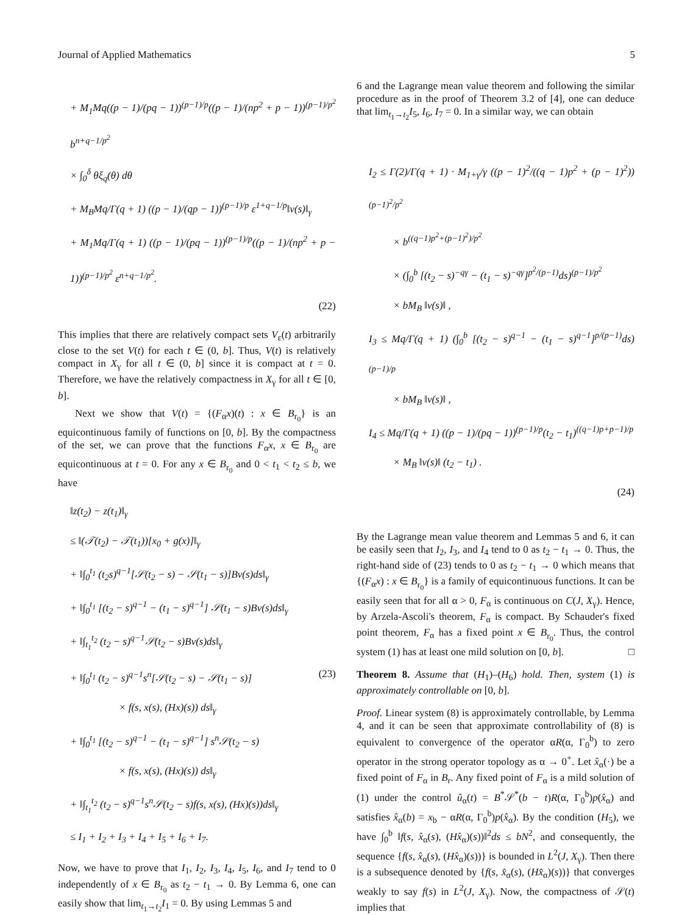Journal of Applied Mathematics 5
+ M<sub>1</sub>Mq((p − 1)/(pq − 1))<sup>(p−1)/p</sup>((p − 1)/(np<sup>2</sup> + p − 1))<sup>(p−1)/p<sup>2</sup></sup> b<sup>n+q−1/p<sup>2</sup></sup>
× ∫<sub>0</sub><sup>δ</sup> θξ<sub>q</sub>(θ) dθ
+ M<sub>B</sub>Mq/Γ(q + 1) ((p − 1)/(qp − 1))<sup>(p−1)/p</sup> ε<sup>1+q−1/p</sup>‖v(s)‖<sub>γ</sub>
+ M<sub>1</sub>Mq/Γ(q + 1) ((p − 1)/(pq − 1))<sup>(p−1)/p</sup>((p − 1)/(np<sup>2</sup> + p − 1))<sup>(p−1)/p<sup>2</sup></sup> ε<sup>n+q−1/p<sup>2</sup></sup>.
(22)
This implies that there are relatively compact sets V<sub>ε</sub>(t) arbitrarily close to the set V(t) for each t ∈ (0, b]. Thus, V(t) is relatively compact in X<sub>γ</sub> for all t ∈ (0, b] since it is compact at t = 0. Therefore, we have the relatively compactness in X<sub>γ</sub> for all t ∈ [0, b].
Next we show that V(t) = {(F<sub>α</sub>x)(t) : x ∈ B<sub>r<sub>0</sub></sub>} is an equicontinuous family of functions on [0, b]. By the compactness of the set, we can prove that the functions F<sub>α</sub>x, x ∈ B<sub>r<sub>0</sub></sub> are equicontinuous at t = 0. For any x ∈ B<sub>r<sub>0</sub></sub> and 0 < t<sub>1</sub> < t<sub>2</sub> ≤ b, we have
‖z(t<sub>2</sub>) − z(t<sub>1</sub>)‖<sub>γ</sub>
≤ ‖(𝒯(t<sub>2</sub>) − 𝒯(t<sub>1</sub>))[x<sub>0</sub> + g(x)]‖<sub>γ</sub>
+ ‖∫<sub>0</sub><sup>t<sub>1</sub></sup> (t<sub>2</sub>s)<sup>q−1</sup>[𝒮(t<sub>2</sub> − s) − 𝒮(t<sub>1</sub> − s)]Bv(s)ds‖<sub>γ</sub>
+ ‖∫<sub>0</sub><sup>t<sub>1</sub></sup> [(t<sub>2</sub> − s)<sup>q−1</sup> − (t<sub>1</sub> − s)<sup>q−1</sup>] 𝒮(t<sub>1</sub> − s)Bv(s)ds‖<sub>γ</sub>
+ ‖∫<sub>t<sub>1</sub></sub><sup>t<sub>2</sub></sup> (t<sub>2</sub> − s)<sup>q−1</sup>𝒮(t<sub>2</sub> − s)Bv(s)ds‖<sub>γ</sub>
+ ‖∫<sub>0</sub><sup>t<sub>1</sub></sup> (t<sub>2</sub> − s)<sup>q−1</sup>s<sup>n</sup>[𝒮(t<sub>2</sub> − s) − 𝒮(t<sub>1</sub> − s)] (23)
× f(s, x(s), (Hx)(s)) ds‖<sub>γ</sub>
+ ‖∫<sub>0</sub><sup>t<sub>1</sub></sup> [(t<sub>2</sub> − s)<sup>q−1</sup> − (t<sub>1</sub> − s)<sup>q−1</sup>] s<sup>n</sup>𝒮(t<sub>2</sub> − s)
× f(s, x(s), (Hx)(s)) ds‖<sub>γ</sub>
+ ‖∫<sub>t<sub>1</sub></sub><sup>t<sub>2</sub></sup> (t<sub>2</sub> − s)<sup>q−1</sup>s<sup>n</sup>𝒮(t<sub>2</sub> − s)f(s, x(s), (Hx)(s))ds‖<sub>γ</sub>
≤ I<sub>1</sub> + I<sub>2</sub> + I<sub>3</sub> + I<sub>4</sub> + I<sub>5</sub> + I<sub>6</sub> + I<sub>7</sub>.
Now, we have to prove that I<sub>1</sub>, I<sub>2</sub>, I<sub>3</sub>, I<sub>4</sub>, I<sub>5</sub>, I<sub>6</sub>, and I<sub>7</sub> tend to 0 independently of x ∈ B<sub>r<sub>0</sub></sub> as t<sub>2</sub> − t<sub>1</sub> → 0. By Lemma 6, one can easily show that lim<sub>t<sub>1</sub>→t<sub>2</sub></sub>I<sub>1</sub> = 0. By using Lemmas 5 and
6 and the Lagrange mean value theorem and following the similar procedure as in the proof of Theorem 3.2 of [4], one can deduce that lim<sub>t<sub>1</sub>→t<sub>2</sub></sub>I<sub>5</sub>, I<sub>6</sub>, I<sub>7</sub> = 0. In a similar way, we can obtain
I<sub>2</sub> ≤ Γ(2)/Γ(q + 1) · M<sub>1+γ</sub>/γ ((p − 1)<sup>2</sup>/((q − 1)p<sup>2</sup> + (p − 1)<sup>2</sup>))<sup>(p−1)<sup>2</sup>/p<sup>2</sup></sup>
× b<sup>((q−1)p<sup>2</sup>+(p−1)<sup>2</sup>)/p<sup>2</sup></sup>
× (∫<sub>0</sub><sup>b</sup> [(t<sub>2</sub> − s)<sup>−qγ</sup> − (t<sub>1</sub> − s)<sup>−qγ</sup>]<sup>p<sup>2</sup>/(p−1)</sup>ds)<sup>(p−1)/p<sup>2</sup></sup>
× bM<sub>B</sub> ‖v(s)‖ ,
I<sub>3</sub> ≤ Mq/Γ(q + 1) (∫<sub>0</sub><sup>b</sup> [(t<sub>2</sub> − s)<sup>q−1</sup> − (t<sub>1</sub> − s)<sup>q−1</sup>]<sup>p/(p−1)</sup>ds)<sup>(p−1)/p</sup>
× bM<sub>B</sub> ‖v(s)‖ ,
I<sub>4</sub> ≤ Mq/Γ(q + 1) ((p − 1)/(pq − 1))<sup>(p−1)/p</sup>(t<sub>2</sub> − t<sub>1</sub>)<sup>((q−1)p+p−1)/p</sup>
× M<sub>B</sub> ‖v(s)‖ (t<sub>2</sub> − t<sub>1</sub>) .
(24)
By the Lagrange mean value theorem and Lemmas 5 and 6, it can be easily seen that I<sub>2</sub>, I<sub>3</sub>, and I<sub>4</sub> tend to 0 as t<sub>2</sub> − t<sub>1</sub> → 0. Thus, the right-hand side of (23) tends to 0 as t<sub>2</sub> − t<sub>1</sub> → 0 which means that {(F<sub>α</sub>x) : x ∈ B<sub>r<sub>0</sub></sub>} is a family of equicontinuous functions. It can be easily seen that for all α > 0, F<sub>α</sub> is continuous on C(J, X<sub>γ</sub>). Hence, by Arzela-Ascoli's theorem, F<sub>α</sub> is compact. By Schauder's fixed point theorem, F<sub>α</sub> has a fixed point x ∈ B<sub>r<sub>0</sub></sub>. Thus, the control system (1) has at least one mild solution on [0, b]. □
Theorem 8. Assume that (H<sub>1</sub>)–(H<sub>6</sub>) hold. Then, system (1) is approximately controllable on [0, b].
Proof. Linear system (8) is approximately controllable, by Lemma 4, and it can be seen that approximate controllability of (8) is equivalent to convergence of the operator αR(α, Γ<sub>0</sub><sup>b</sup>) to zero operator in the strong operator topology as α → 0<sup>+</sup>. Let x̂<sub>α</sub>(·) be a fixed point of F<sub>α</sub> in B<sub>r</sub>. Any fixed point of F<sub>α</sub> is a mild solution of (1) under the control û<sub>α</sub>(t) = B<sup>*</sup>𝒮<sup>*</sup>(b − t)R(α, Γ<sub>0</sub><sup>b</sup>)p(x̂<sub>α</sub>) and satisfies x̂<sub>α</sub>(b) = x<sub>b</sub> − αR(α, Γ<sub>0</sub><sup>b</sup>)p(x̂<sub>α</sub>). By the condition (H<sub>5</sub>), we have ∫<sub>0</sub><sup>b</sup> ‖f(s, x̂<sub>α</sub>(s), (Hx̂<sub>α</sub>)(s))‖<sup>2</sup>ds ≤ bN<sup>2</sup>, and consequently, the sequence {f(s, x̂<sub>α</sub>(s), (Hx̂<sub>α</sub>)(s))} is bounded in L<sup>2</sup>(J, X<sub>γ</sub>). Then there is a subsequence denoted by {f(s, x̂<sub>α</sub>(s), (Hx̂<sub>α</sub>)(s))} that converges weakly to say f(s) in L<sup>2</sup>(J, X<sub>γ</sub>). Now, the compactness of 𝒮(t) implies that